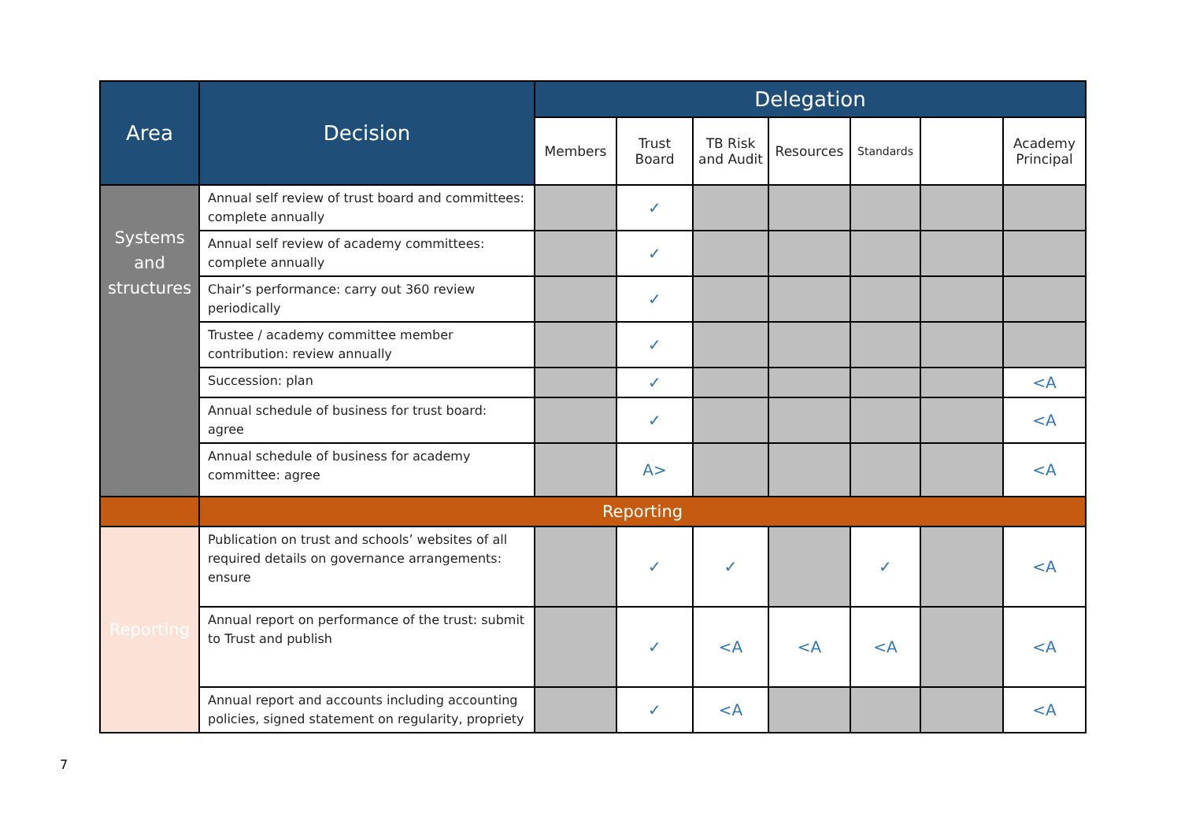| Area | Decision | Delegation | | | | | | |
| --- | --- | --- | --- | --- | --- | --- | --- | --- |
| | | Members | Trust Board | TB Risk and Audit | Resources | Standards | | Academy Principal |
| Systems and structures | Annual self review of trust board and committees: complete annually | | ✓ | | | | | |
| | Annual self review of academy committees: complete annually | | ✓ | | | | | |
| | Chair’s performance: carry out 360 review periodically | | ✓ | | | | | |
| | Trustee / academy committee member contribution: review annually | | ✓ | | | | | |
| | Succession: plan | | ✓ | | | | | <A |
| | Annual schedule of business for trust board: agree | | ✓ | | | | | <A |
| | Annual schedule of business for academy committee: agree | | A> | | | | | <A |
| | Reporting | | | | | | | |
| Reporting | Publication on trust and schools’ websites of all required details on governance arrangements: ensure | | ✓ | ✓ | | ✓ | | <A |
| | Annual report on performance of the trust: submit to Trust and publish | | ✓ | <A | <A | <A | | <A |
| | Annual report and accounts including accounting policies, signed statement on regularity, propriety | | ✓ | <A | | | | <A |
7